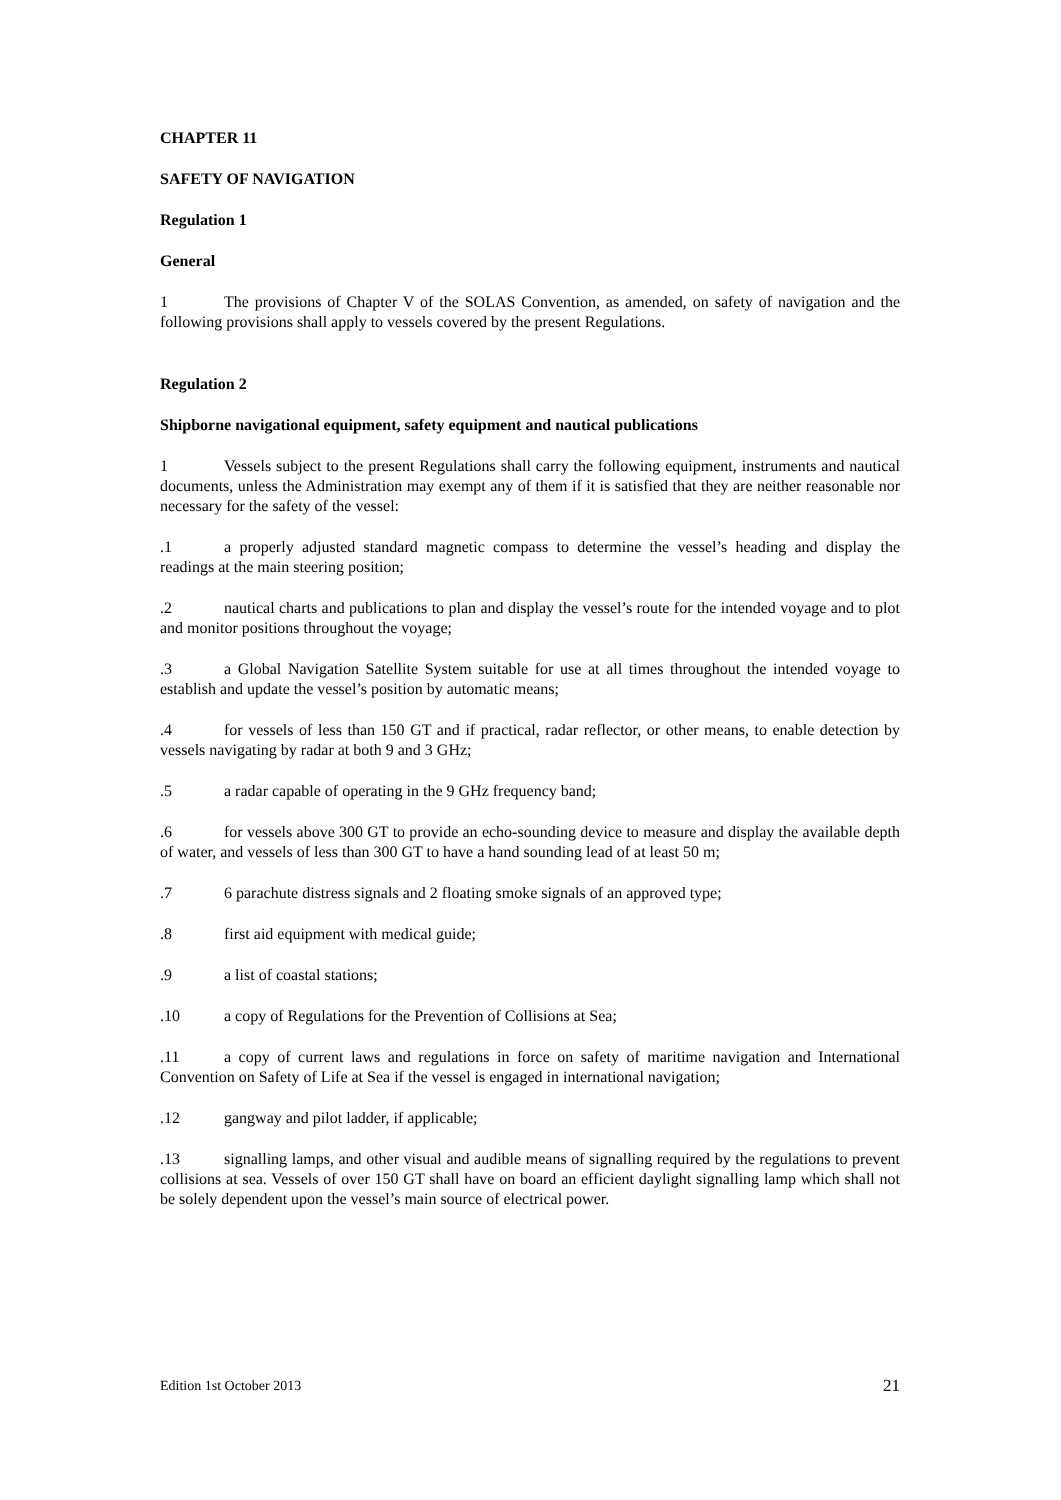CHAPTER 11
SAFETY OF NAVIGATION
Regulation 1
General
1 The provisions of Chapter V of the SOLAS Convention, as amended, on safety of navigation and the following provisions shall apply to vessels covered by the present Regulations.
Regulation 2
Shipborne navigational equipment, safety equipment and nautical publications
1 Vessels subject to the present Regulations shall carry the following equipment, instruments and nautical documents, unless the Administration may exempt any of them if it is satisfied that they are neither reasonable nor necessary for the safety of the vessel:
.1 a properly adjusted standard magnetic compass to determine the vessel’s heading and display the readings at the main steering position;
.2 nautical charts and publications to plan and display the vessel’s route for the intended voyage and to plot and monitor positions throughout the voyage;
.3 a Global Navigation Satellite System suitable for use at all times throughout the intended voyage to establish and update the vessel’s position by automatic means;
.4 for vessels of less than 150 GT and if practical, radar reflector, or other means, to enable detection by vessels navigating by radar at both 9 and 3 GHz;
.5 a radar capable of operating in the 9 GHz frequency band;
.6 for vessels above 300 GT to provide an echo-sounding device to measure and display the available depth of water, and vessels of less than 300 GT to have a hand sounding lead of at least 50 m;
.7 6 parachute distress signals and 2 floating smoke signals of an approved type;
.8 first aid equipment with medical guide;
.9 a list of coastal stations;
.10 a copy of Regulations for the Prevention of Collisions at Sea;
.11 a copy of current laws and regulations in force on safety of maritime navigation and International Convention on Safety of Life at Sea if the vessel is engaged in international navigation;
.12 gangway and pilot ladder, if applicable;
.13 signalling lamps, and other visual and audible means of signalling required by the regulations to prevent collisions at sea. Vessels of over 150 GT shall have on board an efficient daylight signalling lamp which shall not be solely dependent upon the vessel’s main source of electrical power.
Edition 1st October 2013 21